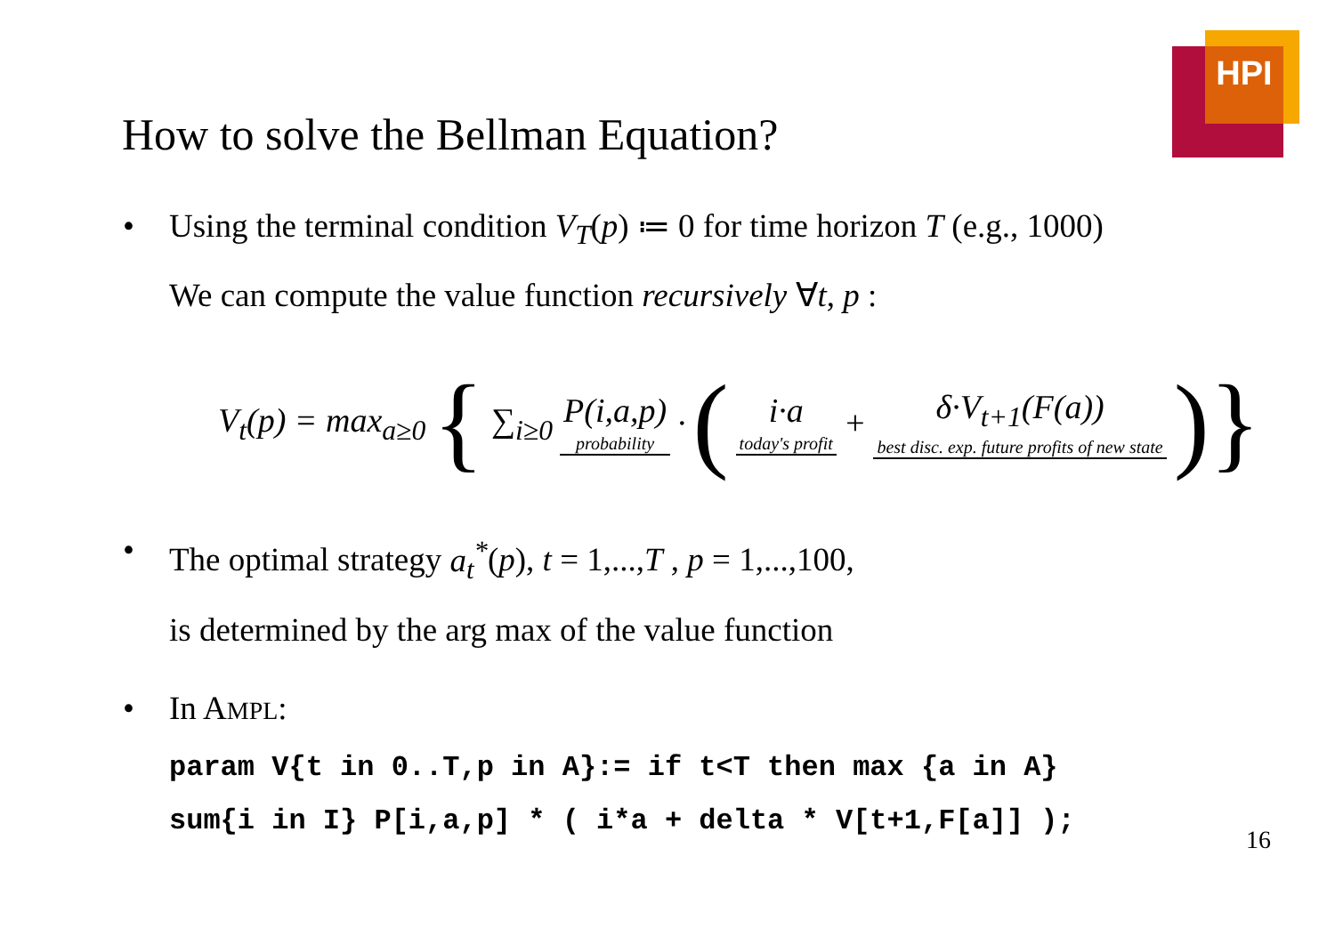HPI
How to solve the Bellman Equation?
• Using the terminal condition V<sub>T</sub>(p) ≔ 0 for time horizon T (e.g., 1000)
We can compute the value function recursively ∀t, p :
V<sub>t</sub>(p) = max<sub>a≥0</sub> { ∑<sub>i≥0</sub> P(i,a,p) probability · (i·a today's profit + δ·V<sub>t+1</sub>(F(a)) best disc. exp. future profits of new state)}
• The optimal strategy a<sub>t</sub><sup>*</sup>(p), t = 1,...,T , p = 1,...,100,
is determined by the arg max of the value function
• In AMPL:
param V{t in 0..T,p in A}:= if t<T then max {a in A}
sum{i in I} P[i,a,p] * ( i*a + delta * V[t+1,F[a]] );
16